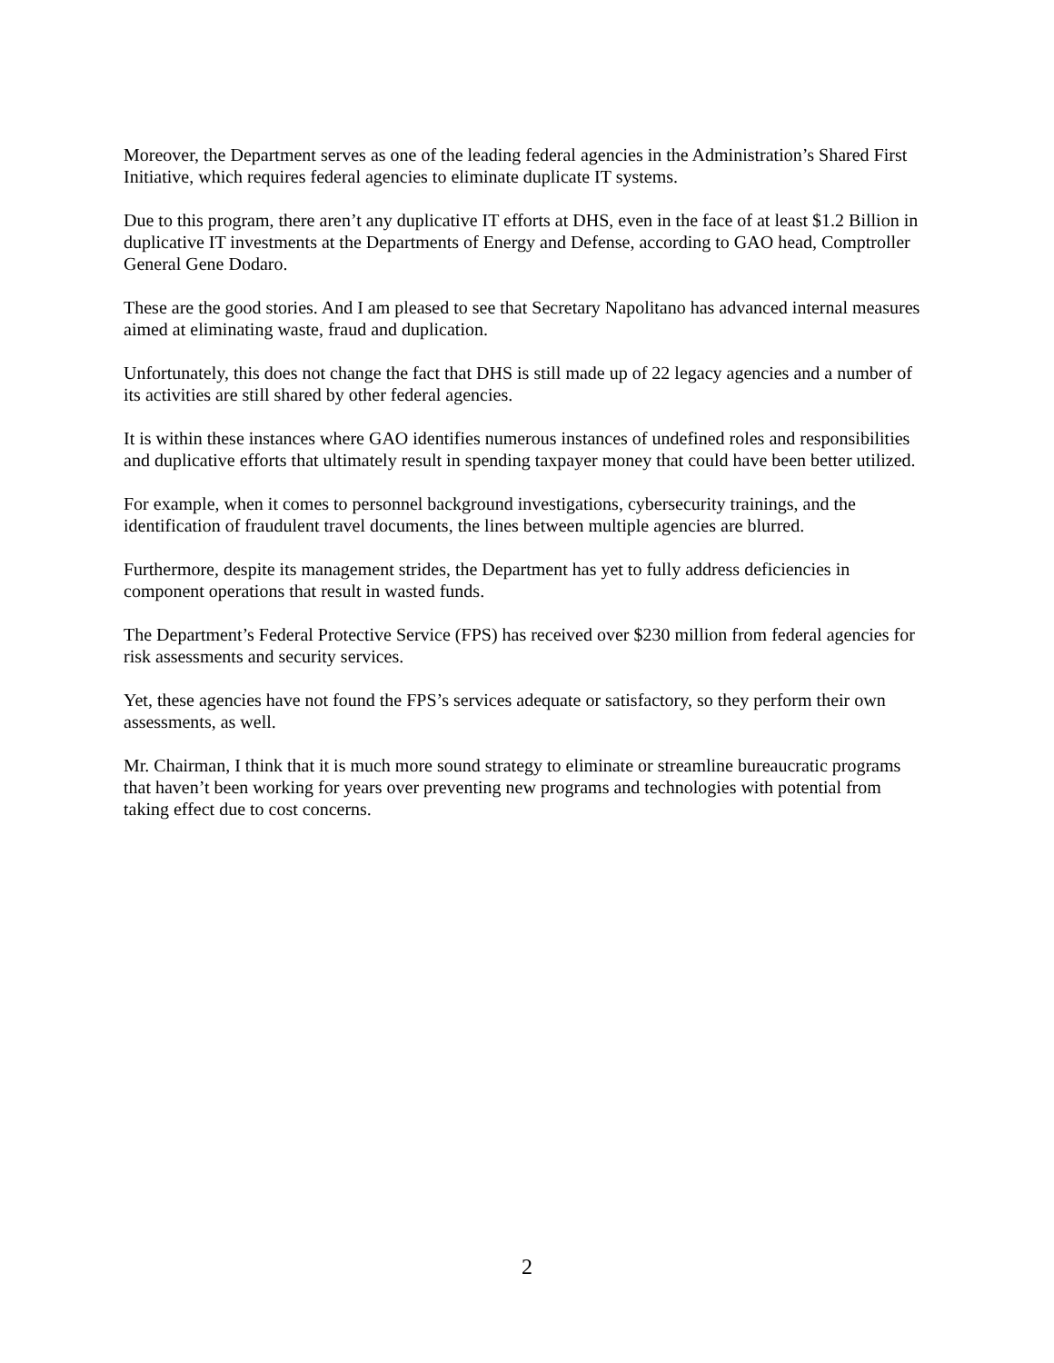Moreover, the Department serves as one of the leading federal agencies in the Administration’s Shared First Initiative, which requires federal agencies to eliminate duplicate IT systems.
Due to this program, there aren’t any duplicative IT efforts at DHS, even in the face of at least $1.2 Billion in duplicative IT investments at the Departments of Energy and Defense, according to GAO head, Comptroller General Gene Dodaro.
These are the good stories. And I am pleased to see that Secretary Napolitano has advanced internal measures aimed at eliminating waste, fraud and duplication.
Unfortunately, this does not change the fact that DHS is still made up of 22 legacy agencies and a number of its activities are still shared by other federal agencies.
It is within these instances where GAO identifies numerous instances of undefined roles and responsibilities and duplicative efforts that ultimately result in spending taxpayer money that could have been better utilized.
For example, when it comes to personnel background investigations, cybersecurity trainings, and the identification of fraudulent travel documents, the lines between multiple agencies are blurred.
Furthermore, despite its management strides, the Department has yet to fully address deficiencies in component operations that result in wasted funds.
The Department’s Federal Protective Service (FPS) has received over $230 million from federal agencies for risk assessments and security services.
Yet, these agencies have not found the FPS’s services adequate or satisfactory, so they perform their own assessments, as well.
Mr. Chairman, I think that it is much more sound strategy to eliminate or streamline bureaucratic programs that haven’t been working for years over preventing new programs and technologies with potential from taking effect due to cost concerns.
2